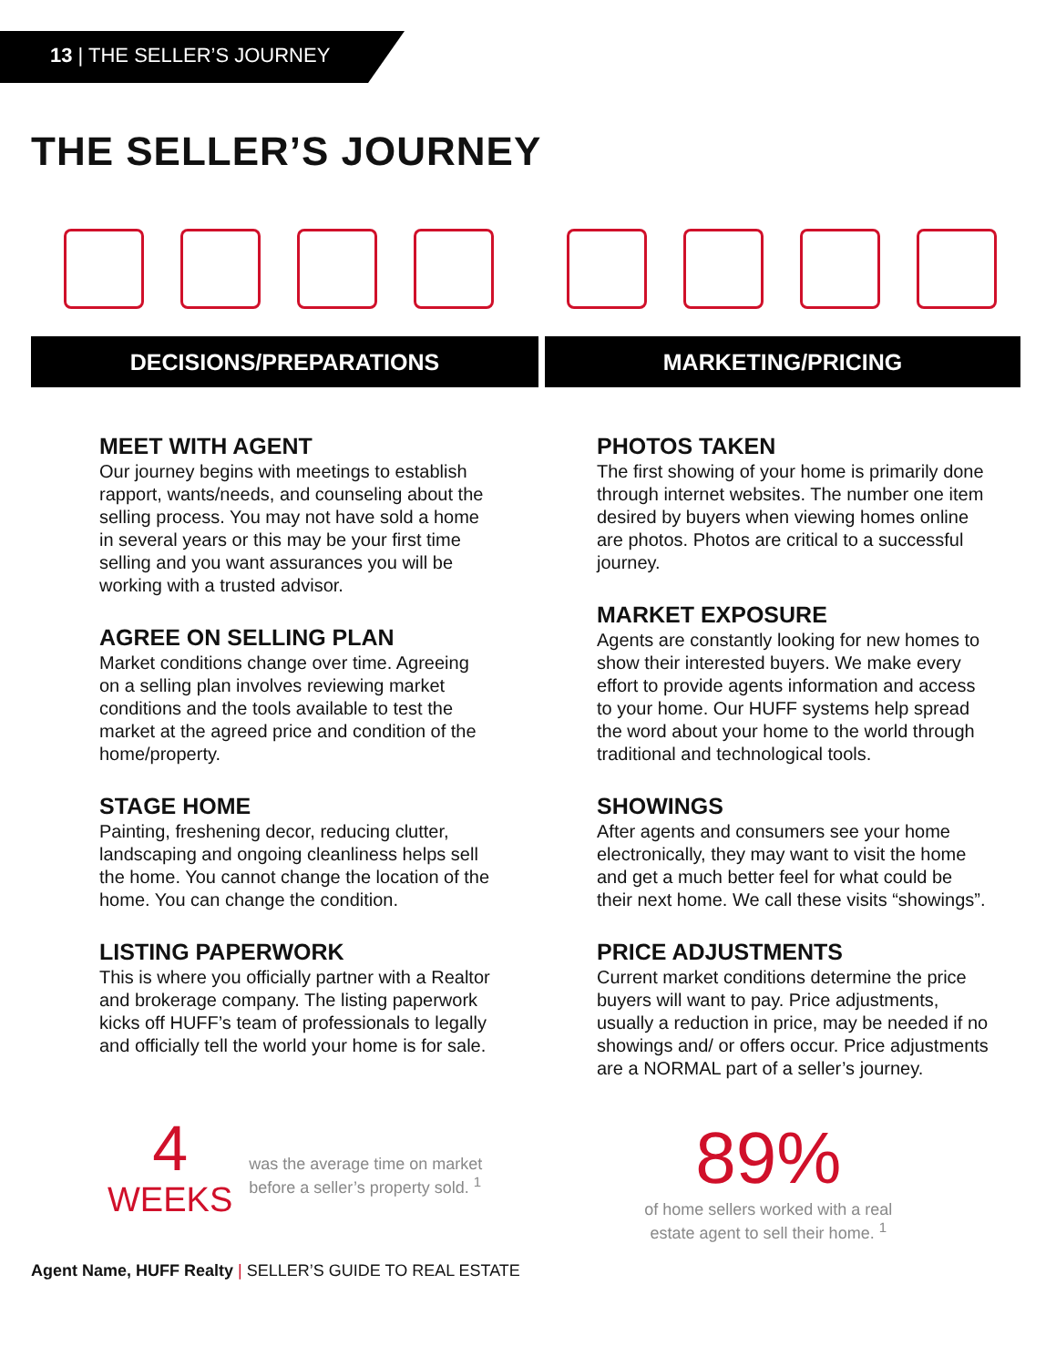13 | THE SELLER’S JOURNEY
THE SELLER’S JOURNEY
DECISIONS/PREPARATIONS MARKETING/PRICING
MEET WITH AGENT
Our journey begins with meetings to establish rapport, wants/needs, and counseling about the selling process. You may not have sold a home in several years or this may be your first time selling and you want assurances you will be working with a trusted advisor.
AGREE ON SELLING PLAN
Market conditions change over time. Agreeing on a selling plan involves reviewing market conditions and the tools available to test the market at the agreed price and condition of the home/property.
STAGE HOME
Painting, freshening decor, reducing clutter, landscaping and ongoing cleanliness helps sell the home. You cannot change the location of the home. You can change the condition.
LISTING PAPERWORK
This is where you officially partner with a Realtor and brokerage company. The listing paperwork kicks off HUFF’s team of professionals to legally and officially tell the world your home is for sale.
PHOTOS TAKEN
The first showing of your home is primarily done through internet websites. The number one item desired by buyers when viewing homes online are photos. Photos are critical to a successful journey.
MARKET EXPOSURE
Agents are constantly looking for new homes to show their interested buyers. We make every effort to provide agents information and access to your home. Our HUFF systems help spread the word about your home to the world through traditional and technological tools.
SHOWINGS
After agents and consumers see your home electronically, they may want to visit the home and get a much better feel for what could be their next home. We call these visits “showings”.
PRICE ADJUSTMENTS
Current market conditions determine the price buyers will want to pay. Price adjustments, usually a reduction in price, may be needed if no showings and/ or offers occur. Price adjustments are a NORMAL part of a seller’s journey.
4
WEEKS
was the average time on market before a seller’s property sold. <sup>1</sup>
89%
of home sellers worked with a real estate agent to sell their home. <sup>1</sup>
Agent Name, HUFF Realty | SELLER’S GUIDE TO REAL ESTATE